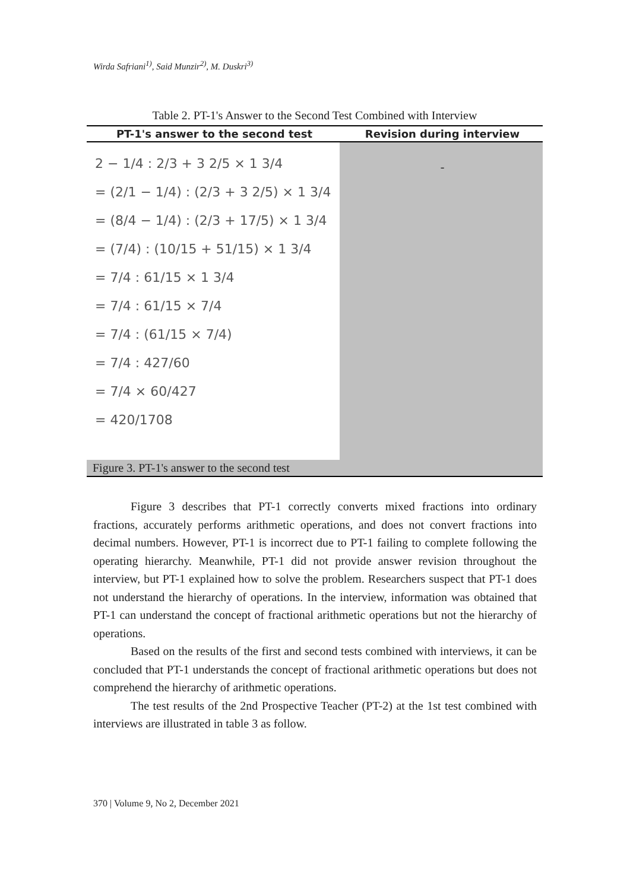Wirda Safriani<sup>1)</sup>, Said Munzir<sup>2)</sup>, M. Duskri<sup>3)</sup>
Table 2. PT-1's Answer to the Second Test Combined with Interview
| PT-1's answer to the second test | Revision during interview |
| --- | --- |
| 2 − 1/4 : 2/3 + 3 2/5 × 1 3/4 = (2/1 − 1/4) : (2/3 + 3 2/5) × 1 3/4 = (8/4 − 1/4) : (2/3 + 17/5) × 1 3/4 = (7/4) : (10/15 + 51/15) × 1 3/4 = 7/4 : 61/15 × 1 3/4 = 7/4 : 61/15 × 7/4 = 7/4 : (61/15 × 7/4) = 7/4 : 427/60 = 7/4 × 60/427 = 420/1708 Figure 3. PT-1's answer to the second test | - |
Figure 3 describes that PT-1 correctly converts mixed fractions into ordinary fractions, accurately performs arithmetic operations, and does not convert fractions into decimal numbers. However, PT-1 is incorrect due to PT-1 failing to complete following the operating hierarchy. Meanwhile, PT-1 did not provide answer revision throughout the interview, but PT-1 explained how to solve the problem. Researchers suspect that PT-1 does not understand the hierarchy of operations. In the interview, information was obtained that PT-1 can understand the concept of fractional arithmetic operations but not the hierarchy of operations.
Based on the results of the first and second tests combined with interviews, it can be concluded that PT-1 understands the concept of fractional arithmetic operations but does not comprehend the hierarchy of arithmetic operations.
The test results of the 2nd Prospective Teacher (PT-2) at the 1st test combined with interviews are illustrated in table 3 as follow.
370 | Volume 9, No 2, December 2021